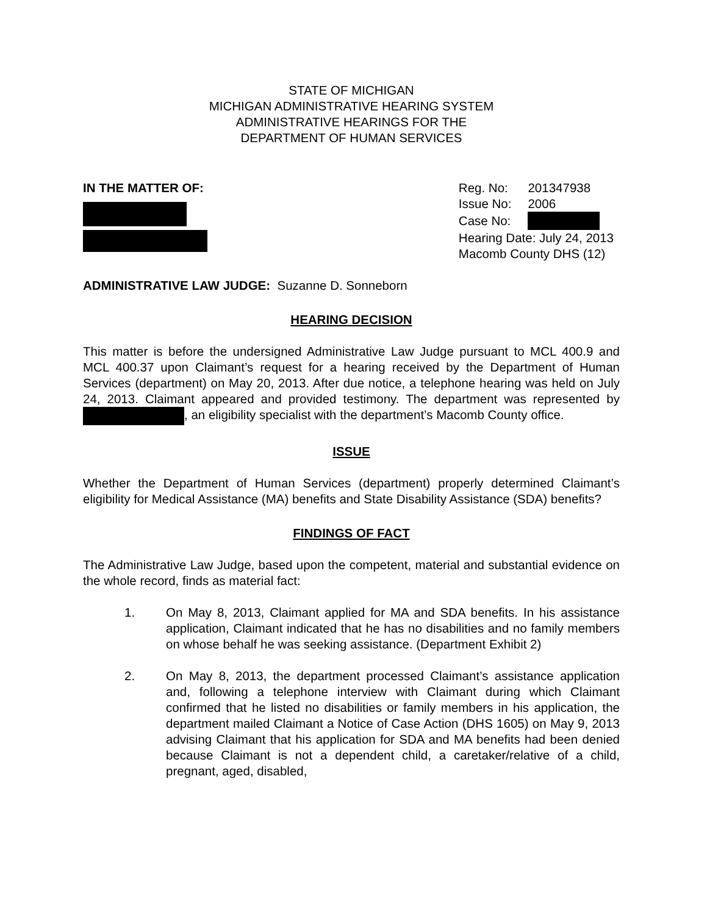STATE OF MICHIGAN
MICHIGAN ADMINISTRATIVE HEARING SYSTEM
ADMINISTRATIVE HEARINGS FOR THE
DEPARTMENT OF HUMAN SERVICES
IN THE MATTER OF:
| Reg. No: | 201347938 |
| Issue No: | 2006 |
| Case No: | |
| Hearing Date: July 24, 2013 | |
| Macomb County DHS (12) | |
ADMINISTRATIVE LAW JUDGE: Suzanne D. Sonneborn
HEARING DECISION
This matter is before the undersigned Administrative Law Judge pursuant to MCL 400.9 and MCL 400.37 upon Claimant’s request for a hearing received by the Department of Human Services (department) on May 20, 2013. After due notice, a telephone hearing was held on July 24, 2013. Claimant appeared and provided testimony. The department was represented by , an eligibility specialist with the department’s Macomb County office.
ISSUE
Whether the Department of Human Services (department) properly determined Claimant’s eligibility for Medical Assistance (MA) benefits and State Disability Assistance (SDA) benefits?
FINDINGS OF FACT
The Administrative Law Judge, based upon the competent, material and substantial evidence on the whole record, finds as material fact:
1. On May 8, 2013, Claimant applied for MA and SDA benefits. In his assistance application, Claimant indicated that he has no disabilities and no family members on whose behalf he was seeking assistance. (Department Exhibit 2)
2. On May 8, 2013, the department processed Claimant’s assistance application and, following a telephone interview with Claimant during which Claimant confirmed that he listed no disabilities or family members in his application, the department mailed Claimant a Notice of Case Action (DHS 1605) on May 9, 2013 advising Claimant that his application for SDA and MA benefits had been denied because Claimant is not a dependent child, a caretaker/relative of a child, pregnant, aged, disabled,